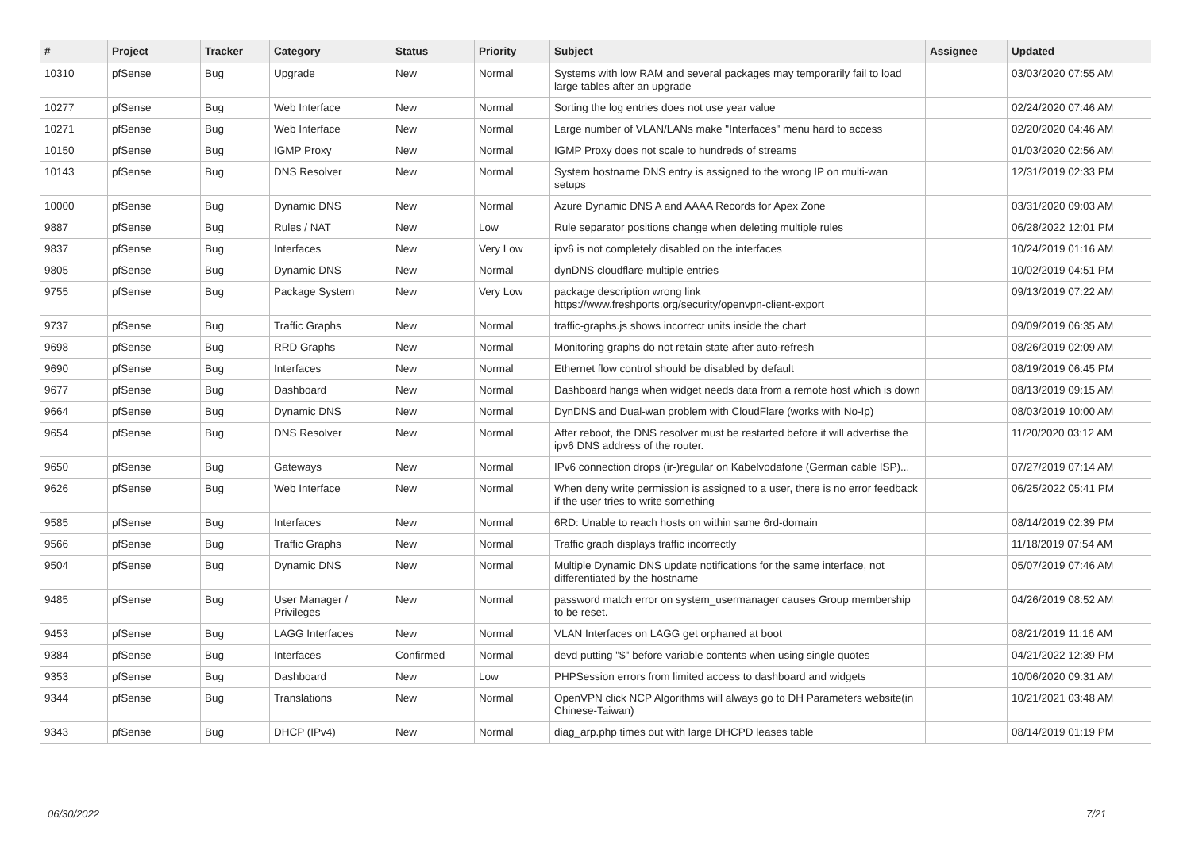| # | Project | Tracker | Category | Status | Priority | Subject | Assignee | Updated |
| --- | --- | --- | --- | --- | --- | --- | --- | --- |
| 10310 | pfSense | Bug | Upgrade | New | Normal | Systems with low RAM and several packages may temporarily fail to load large tables after an upgrade | | 03/03/2020 07:55 AM |
| 10277 | pfSense | Bug | Web Interface | New | Normal | Sorting the log entries does not use year value | | 02/24/2020 07:46 AM |
| 10271 | pfSense | Bug | Web Interface | New | Normal | Large number of VLAN/LANs make "Interfaces" menu hard to access | | 02/20/2020 04:46 AM |
| 10150 | pfSense | Bug | IGMP Proxy | New | Normal | IGMP Proxy does not scale to hundreds of streams | | 01/03/2020 02:56 AM |
| 10143 | pfSense | Bug | DNS Resolver | New | Normal | System hostname DNS entry is assigned to the wrong IP on multi-wan setups | | 12/31/2019 02:33 PM |
| 10000 | pfSense | Bug | Dynamic DNS | New | Normal | Azure Dynamic DNS A and AAAA Records for Apex Zone | | 03/31/2020 09:03 AM |
| 9887 | pfSense | Bug | Rules / NAT | New | Low | Rule separator positions change when deleting multiple rules | | 06/28/2022 12:01 PM |
| 9837 | pfSense | Bug | Interfaces | New | Very Low | ipv6 is not completely disabled on the interfaces | | 10/24/2019 01:16 AM |
| 9805 | pfSense | Bug | Dynamic DNS | New | Normal | dynDNS cloudflare multiple entries | | 10/02/2019 04:51 PM |
| 9755 | pfSense | Bug | Package System | New | Very Low | package description wrong link https://www.freshports.org/security/openvpn-client-export | | 09/13/2019 07:22 AM |
| 9737 | pfSense | Bug | Traffic Graphs | New | Normal | traffic-graphs.js shows incorrect units inside the chart | | 09/09/2019 06:35 AM |
| 9698 | pfSense | Bug | RRD Graphs | New | Normal | Monitoring graphs do not retain state after auto-refresh | | 08/26/2019 02:09 AM |
| 9690 | pfSense | Bug | Interfaces | New | Normal | Ethernet flow control should be disabled by default | | 08/19/2019 06:45 PM |
| 9677 | pfSense | Bug | Dashboard | New | Normal | Dashboard hangs when widget needs data from a remote host which is down | | 08/13/2019 09:15 AM |
| 9664 | pfSense | Bug | Dynamic DNS | New | Normal | DynDNS and Dual-wan problem with CloudFlare (works with No-Ip) | | 08/03/2019 10:00 AM |
| 9654 | pfSense | Bug | DNS Resolver | New | Normal | After reboot, the DNS resolver must be restarted before it will advertise the ipv6 DNS address of the router. | | 11/20/2020 03:12 AM |
| 9650 | pfSense | Bug | Gateways | New | Normal | IPv6 connection drops (ir-)regular on Kabelvodafone (German cable ISP)... | | 07/27/2019 07:14 AM |
| 9626 | pfSense | Bug | Web Interface | New | Normal | When deny write permission is assigned to a user, there is no error feedback if the user tries to write something | | 06/25/2022 05:41 PM |
| 9585 | pfSense | Bug | Interfaces | New | Normal | 6RD: Unable to reach hosts on within same 6rd-domain | | 08/14/2019 02:39 PM |
| 9566 | pfSense | Bug | Traffic Graphs | New | Normal | Traffic graph displays traffic incorrectly | | 11/18/2019 07:54 AM |
| 9504 | pfSense | Bug | Dynamic DNS | New | Normal | Multiple Dynamic DNS update notifications for the same interface, not differentiated by the hostname | | 05/07/2019 07:46 AM |
| 9485 | pfSense | Bug | User Manager / Privileges | New | Normal | password match error on system_usermanager causes Group membership to be reset. | | 04/26/2019 08:52 AM |
| 9453 | pfSense | Bug | LAGG Interfaces | New | Normal | VLAN Interfaces on LAGG get orphaned at boot | | 08/21/2019 11:16 AM |
| 9384 | pfSense | Bug | Interfaces | Confirmed | Normal | devd putting "$" before variable contents when using single quotes | | 04/21/2022 12:39 PM |
| 9353 | pfSense | Bug | Dashboard | New | Low | PHPSession errors from limited access to dashboard and widgets | | 10/06/2020 09:31 AM |
| 9344 | pfSense | Bug | Translations | New | Normal | OpenVPN click NCP Algorithms will always go to DH Parameters website(in Chinese-Taiwan) | | 10/21/2021 03:48 AM |
| 9343 | pfSense | Bug | DHCP (IPv4) | New | Normal | diag_arp.php times out with large DHCPD leases table | | 08/14/2019 01:19 PM |
06/30/2022 7/21